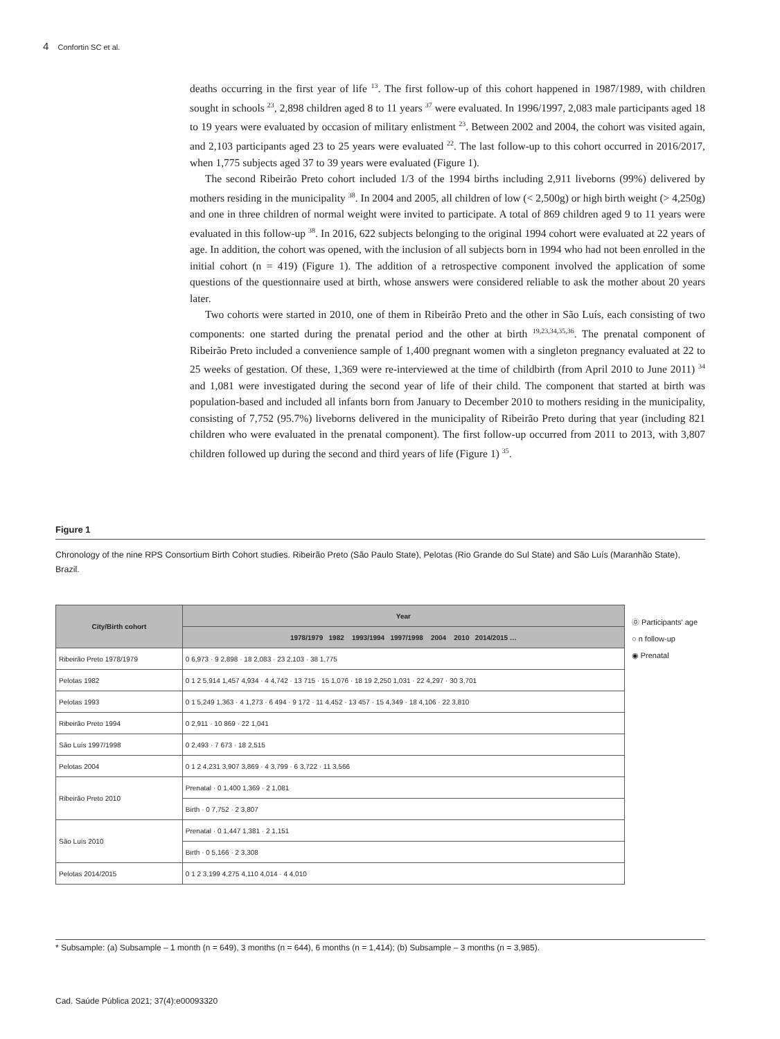4 Confortin SC et al.
deaths occurring in the first year of life <sup>13</sup>. The first follow-up of this cohort happened in 1987/1989, with children sought in schools <sup>23</sup>, 2,898 children aged 8 to 11 years <sup>37</sup> were evaluated. In 1996/1997, 2,083 male participants aged 18 to 19 years were evaluated by occasion of military enlistment <sup>23</sup>. Between 2002 and 2004, the cohort was visited again, and 2,103 participants aged 23 to 25 years were evaluated <sup>22</sup>. The last follow-up to this cohort occurred in 2016/2017, when 1,775 subjects aged 37 to 39 years were evaluated (Figure 1).
The second Ribeirão Preto cohort included 1/3 of the 1994 births including 2,911 liveborns (99%) delivered by mothers residing in the municipality <sup>38</sup>. In 2004 and 2005, all children of low (< 2,500g) or high birth weight (> 4,250g) and one in three children of normal weight were invited to participate. A total of 869 children aged 9 to 11 years were evaluated in this follow-up <sup>38</sup>. In 2016, 622 subjects belonging to the original 1994 cohort were evaluated at 22 years of age. In addition, the cohort was opened, with the inclusion of all subjects born in 1994 who had not been enrolled in the initial cohort (n = 419) (Figure 1). The addition of a retrospective component involved the application of some questions of the questionnaire used at birth, whose answers were considered reliable to ask the mother about 20 years later.
Two cohorts were started in 2010, one of them in Ribeirão Preto and the other in São Luís, each consisting of two components: one started during the prenatal period and the other at birth <sup>19,23,34,35,36</sup>. The prenatal component of Ribeirão Preto included a convenience sample of 1,400 pregnant women with a singleton pregnancy evaluated at 22 to 25 weeks of gestation. Of these, 1,369 were re-interviewed at the time of childbirth (from April 2010 to June 2011) <sup>34</sup> and 1,081 were investigated during the second year of life of their child. The component that started at birth was population-based and included all infants born from January to December 2010 to mothers residing in the municipality, consisting of 7,752 (95.7%) liveborns delivered in the municipality of Ribeirão Preto during that year (including 821 children who were evaluated in the prenatal component). The first follow-up occurred from 2011 to 2013, with 3,807 children followed up during the second and third years of life (Figure 1) <sup>35</sup>.
Figure 1
Chronology of the nine RPS Consortium Birth Cohort studies. Ribeirão Preto (São Paulo State), Pelotas (Rio Grande do Sul State) and São Luís (Maranhão State), Brazil.
| City/Birth cohort | Year |
| --- | --- |
| | 1978/1979 1982 1993/1994 1997/1998 2004 2010 2014/2015 … |
| Ribeirão Preto 1978/1979 | 0 6,973 · 9 2,898 · 18 2,083 · 23 2,103 · 38 1,775 |
| Pelotas 1982 | 0 1 2 5,914 1,457 4,934 · 4 4,742 · 13 715 · 15 1,076 · 18 19 2,250 1,031 · 22 4,297 · 30 3,701 |
| Pelotas 1993 | 0 1 5,249 1,363 · 4 1,273 · 6 494 · 9 172 · 11 4,452 · 13 457 · 15 4,349 · 18 4,106 · 22 3,810 |
| Ribeirão Preto 1994 | 0 2,911 · 10 869 · 22 1,041 |
| São Luís 1997/1998 | 0 2,493 · 7 673 · 18 2,515 |
| Pelotas 2004 | 0 1 2 4,231 3,907 3,869 · 4 3,799 · 6 3,722 · 11 3,566 |
| Ribeirão Preto 2010 | Prenatal · 0 1,400 1,369 · 2 1,081 |
| | Birth · 0 7,752 · 2 3,807 |
| São Luís 2010 | Prenatal · 0 1,447 1,381 · 2 1,151 |
| | Birth · 0 5,166 · 2 3,308 |
| Pelotas 2014/2015 | 0 1 2 3,199 4,275 4,110 4,014 · 4 4,010 |
⓪ Participants' age
○ n follow-up
◉ Prenatal
* Subsample: (a) Subsample – 1 month (n = 649), 3 months (n = 644), 6 months (n = 1,414); (b) Subsample – 3 months (n = 3,985).
Cad. Saúde Pública 2021; 37(4):e00093320